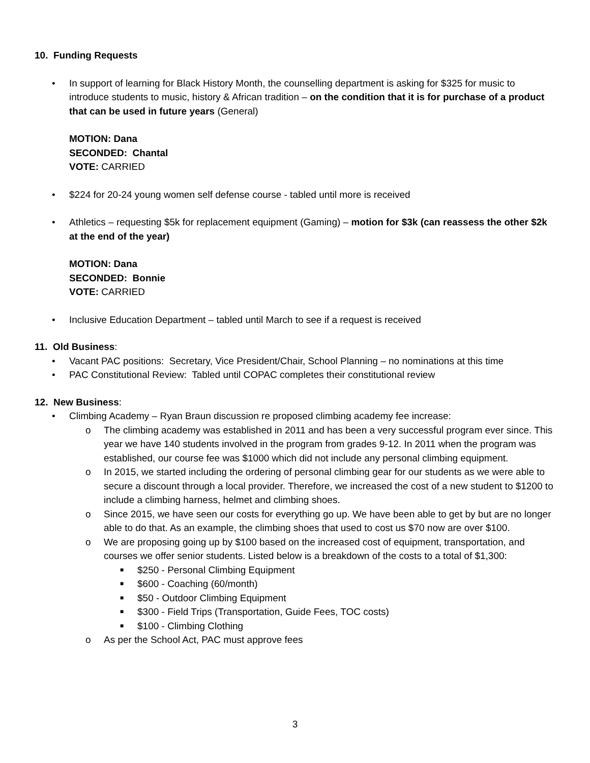10. Funding Requests
• In support of learning for Black History Month, the counselling department is asking for $325 for music to introduce students to music, history & African tradition – on the condition that it is for purchase of a product that can be used in future years (General)
MOTION: Dana
SECONDED: Chantal
VOTE: CARRIED
• $224 for 20-24 young women self defense course - tabled until more is received
• Athletics – requesting $5k for replacement equipment (Gaming) – motion for $3k (can reassess the other $2k at the end of the year)
MOTION: Dana
SECONDED: Bonnie
VOTE: CARRIED
• Inclusive Education Department – tabled until March to see if a request is received
11. Old Business:
• Vacant PAC positions: Secretary, Vice President/Chair, School Planning – no nominations at this time
• PAC Constitutional Review: Tabled until COPAC completes their constitutional review
12. New Business:
• Climbing Academy – Ryan Braun discussion re proposed climbing academy fee increase:
o The climbing academy was established in 2011 and has been a very successful program ever since. This year we have 140 students involved in the program from grades 9-12. In 2011 when the program was established, our course fee was $1000 which did not include any personal climbing equipment.
o In 2015, we started including the ordering of personal climbing gear for our students as we were able to secure a discount through a local provider. Therefore, we increased the cost of a new student to $1200 to include a climbing harness, helmet and climbing shoes.
o Since 2015, we have seen our costs for everything go up. We have been able to get by but are no longer able to do that. As an example, the climbing shoes that used to cost us $70 now are over $100.
o We are proposing going up by $100 based on the increased cost of equipment, transportation, and courses we offer senior students. Listed below is a breakdown of the costs to a total of $1,300:
■
$250 - Personal Climbing Equipment
■
$600 - Coaching (60/month)
■
$50 - Outdoor Climbing Equipment
■
$300 - Field Trips (Transportation, Guide Fees, TOC costs)
■
$100 - Climbing Clothing
o As per the School Act, PAC must approve fees
3